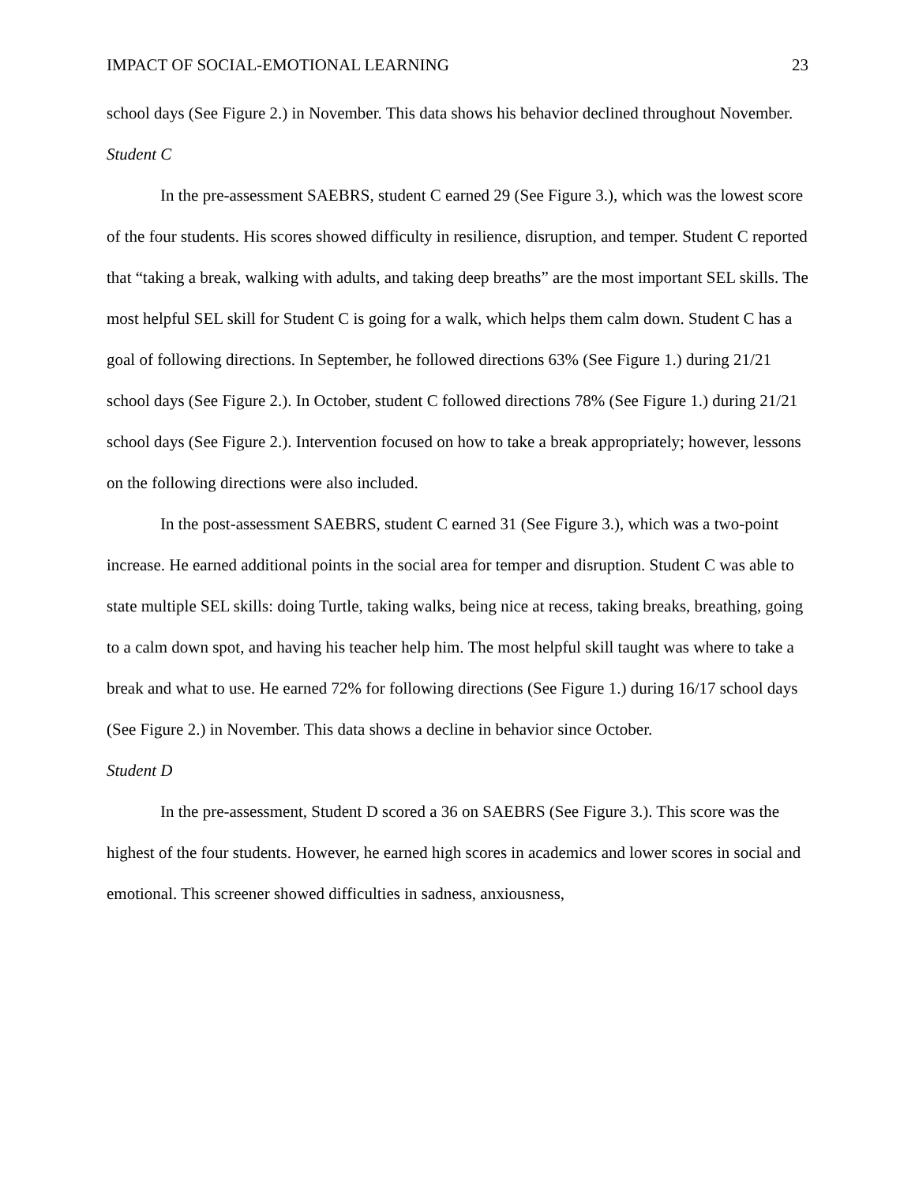IMPACT OF SOCIAL-EMOTIONAL LEARNING 23
school days (See Figure 2.) in November. This data shows his behavior declined throughout November.
Student C
In the pre-assessment SAEBRS, student C earned 29 (See Figure 3.), which was the lowest score of the four students. His scores showed difficulty in resilience, disruption, and temper. Student C reported that “taking a break, walking with adults, and taking deep breaths” are the most important SEL skills. The most helpful SEL skill for Student C is going for a walk, which helps them calm down. Student C has a goal of following directions. In September, he followed directions 63% (See Figure 1.) during 21/21 school days (See Figure 2.). In October, student C followed directions 78% (See Figure 1.) during 21/21 school days (See Figure 2.). Intervention focused on how to take a break appropriately; however, lessons on the following directions were also included.
In the post-assessment SAEBRS, student C earned 31 (See Figure 3.), which was a two-point increase. He earned additional points in the social area for temper and disruption. Student C was able to state multiple SEL skills: doing Turtle, taking walks, being nice at recess, taking breaks, breathing, going to a calm down spot, and having his teacher help him. The most helpful skill taught was where to take a break and what to use. He earned 72% for following directions (See Figure 1.) during 16/17 school days (See Figure 2.) in November. This data shows a decline in behavior since October.
Student D
In the pre-assessment, Student D scored a 36 on SAEBRS (See Figure 3.). This score was the highest of the four students. However, he earned high scores in academics and lower scores in social and emotional. This screener showed difficulties in sadness, anxiousness,